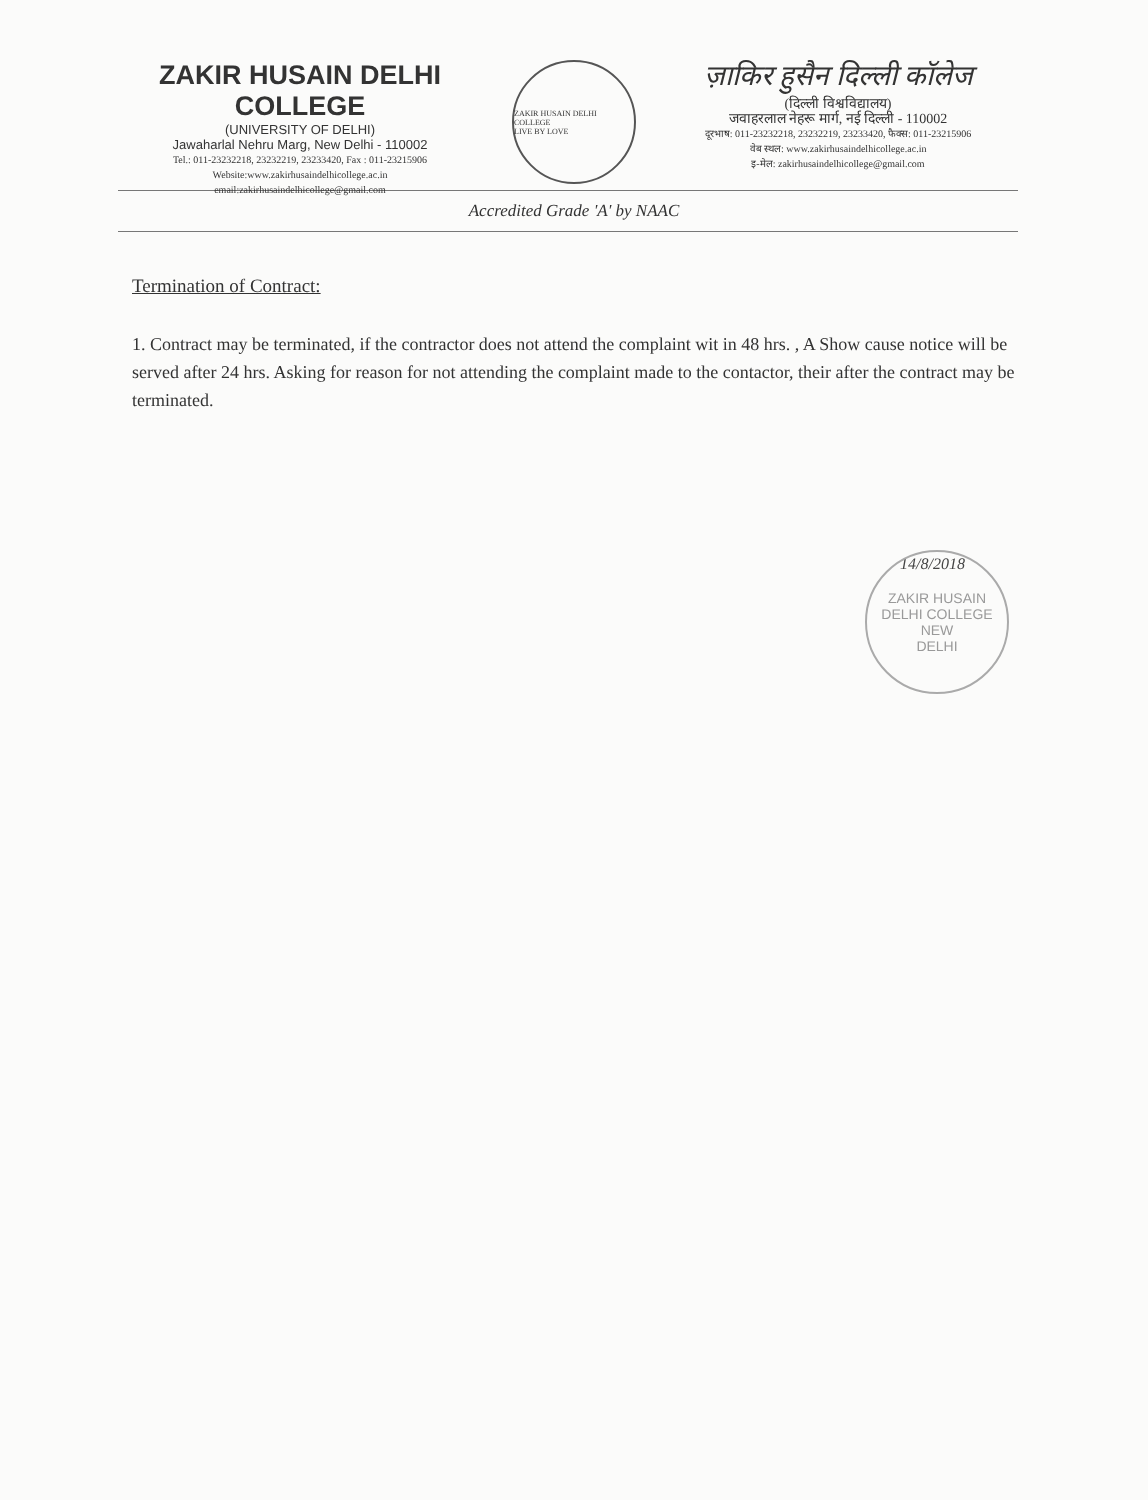ZAKIR HUSAIN DELHI COLLEGE
(UNIVERSITY OF DELHI)
Jawaharlal Nehru Marg, New Delhi - 110002
Tel.: 011-23232218, 23232219, 23233420, Fax : 011-23215906
Website:www.zakirhusaindelhicollege.ac.in
email:zakirhusaindelhicollege@gmail.com
ZAKIR HUSAIN DELHI COLLEGE
LIVE BY LOVE
ज़ाकिर हुसैन दिल्ली कॉलेज
(दिल्ली विश्वविद्यालय)
जवाहरलाल नेहरू मार्ग, नई दिल्ली - 110002
दूरभाष: 011-23232218, 23232219, 23233420, फैक्स: 011-23215906
वेब स्थल: www.zakirhusaindelhicollege.ac.in
इ-मेल: zakirhusaindelhicollege@gmail.com
Accredited Grade 'A' by NAAC
Termination of Contract:
1. Contract may be terminated, if the contractor does not attend the complaint wit in 48 hrs. , A Show cause notice will be served after 24 hrs. Asking for reason for not attending the complaint made to the contactor, their after the contract may be terminated.
14/8/2018
ZAKIR HUSAIN DELHI COLLEGE
NEW
DELHI